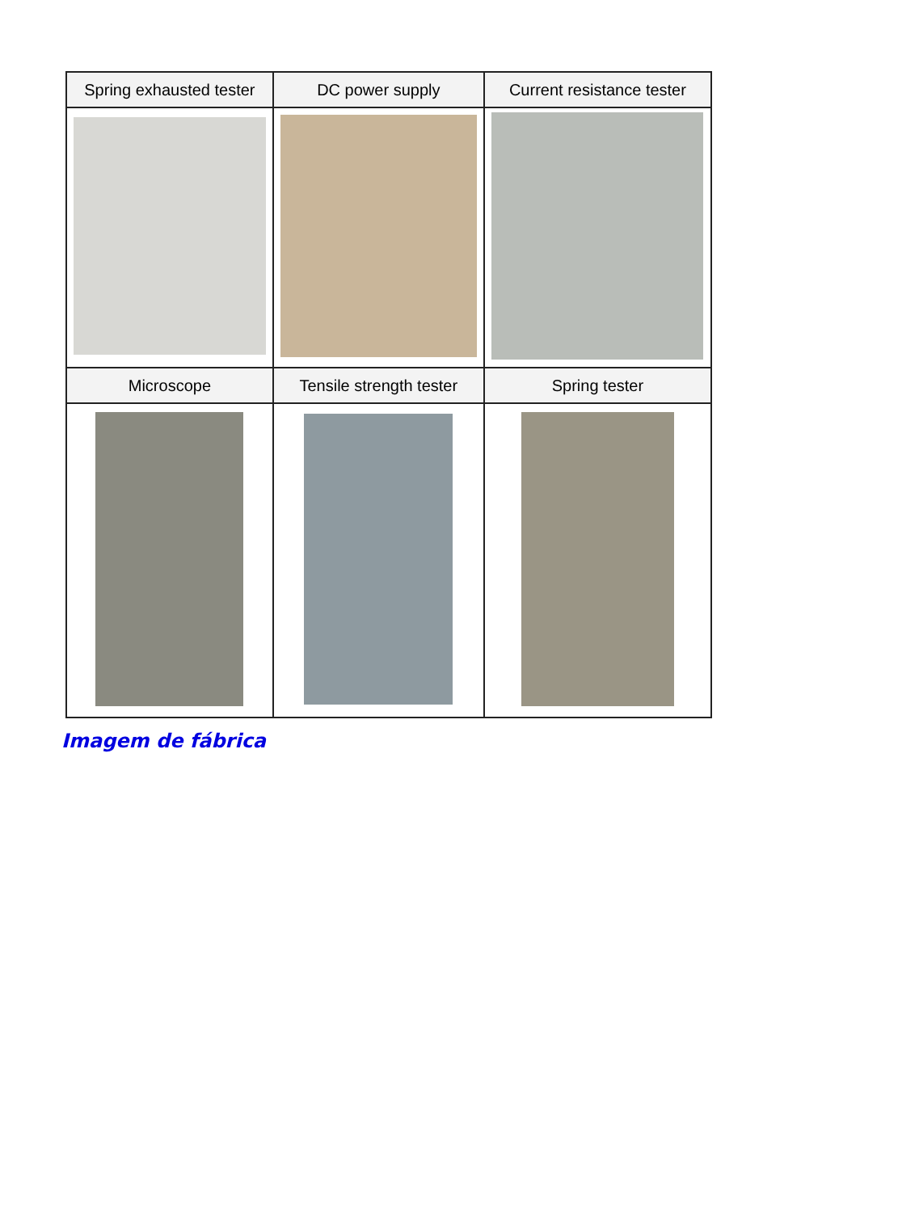| Spring exhausted tester | DC power supply | Current resistance tester |
| --- | --- | --- |
| Microscope | Tensile strength tester | Spring tester |
Imagem de fábrica